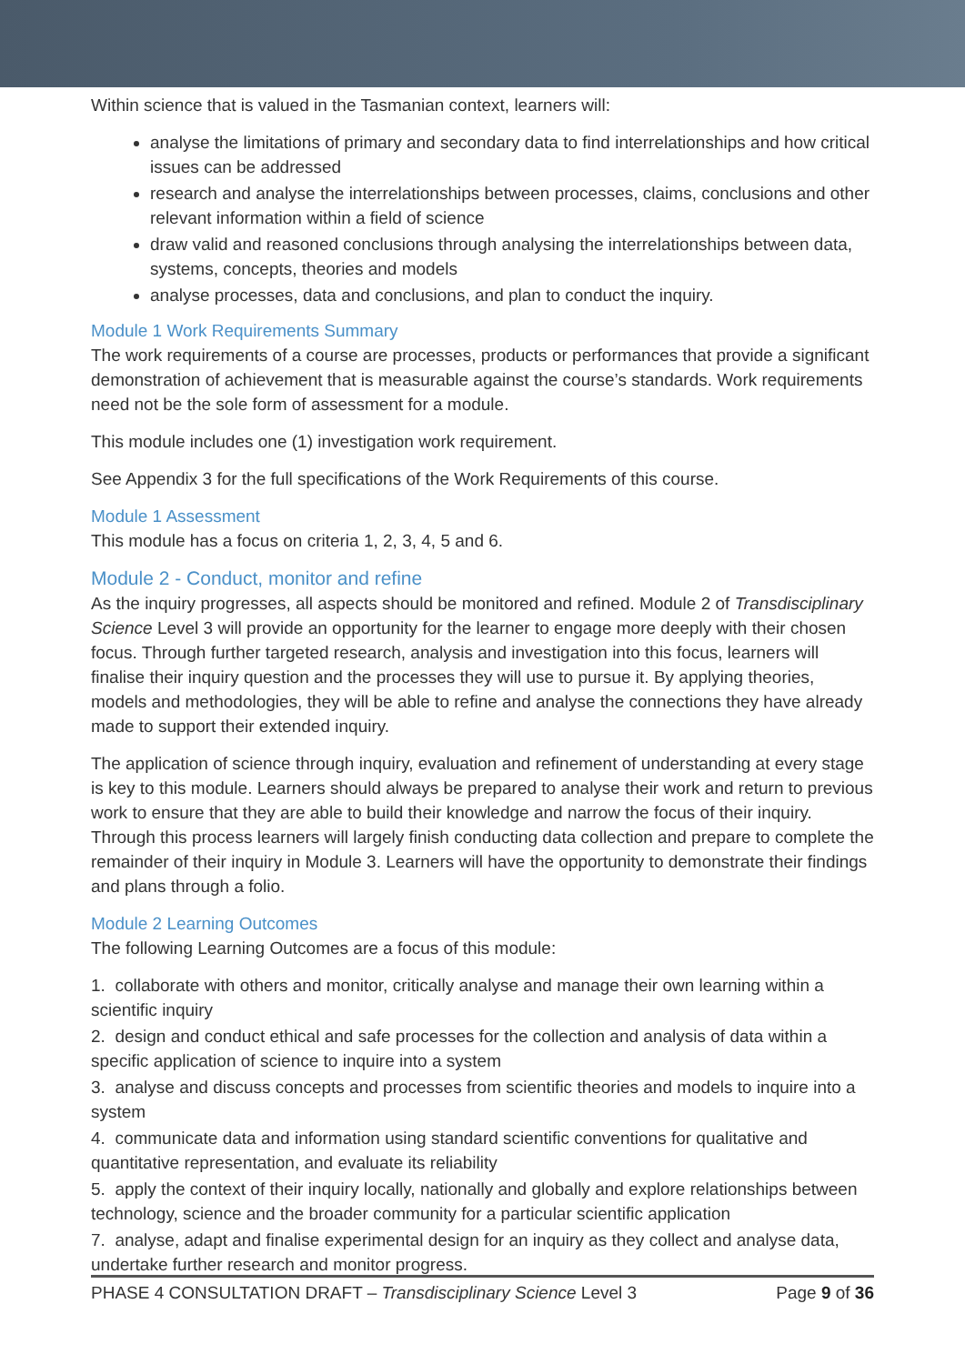Within science that is valued in the Tasmanian context, learners will:
analyse the limitations of primary and secondary data to find interrelationships and how critical issues can be addressed
research and analyse the interrelationships between processes, claims, conclusions and other relevant information within a field of science
draw valid and reasoned conclusions through analysing the interrelationships between data, systems, concepts, theories and models
analyse processes, data and conclusions, and plan to conduct the inquiry.
Module 1 Work Requirements Summary
The work requirements of a course are processes, products or performances that provide a significant demonstration of achievement that is measurable against the course’s standards. Work requirements need not be the sole form of assessment for a module.
This module includes one (1) investigation work requirement.
See Appendix 3 for the full specifications of the Work Requirements of this course.
Module 1 Assessment
This module has a focus on criteria 1, 2, 3, 4, 5 and 6.
Module 2 - Conduct, monitor and refine
As the inquiry progresses, all aspects should be monitored and refined. Module 2 of Transdisciplinary Science Level 3 will provide an opportunity for the learner to engage more deeply with their chosen focus. Through further targeted research, analysis and investigation into this focus, learners will finalise their inquiry question and the processes they will use to pursue it. By applying theories, models and methodologies, they will be able to refine and analyse the connections they have already made to support their extended inquiry.
The application of science through inquiry, evaluation and refinement of understanding at every stage is key to this module. Learners should always be prepared to analyse their work and return to previous work to ensure that they are able to build their knowledge and narrow the focus of their inquiry. Through this process learners will largely finish conducting data collection and prepare to complete the remainder of their inquiry in Module 3. Learners will have the opportunity to demonstrate their findings and plans through a folio.
Module 2 Learning Outcomes
The following Learning Outcomes are a focus of this module:
1. collaborate with others and monitor, critically analyse and manage their own learning within a scientific inquiry
2. design and conduct ethical and safe processes for the collection and analysis of data within a specific application of science to inquire into a system
3. analyse and discuss concepts and processes from scientific theories and models to inquire into a system
4. communicate data and information using standard scientific conventions for qualitative and quantitative representation, and evaluate its reliability
5. apply the context of their inquiry locally, nationally and globally and explore relationships between technology, science and the broader community for a particular scientific application
7. analyse, adapt and finalise experimental design for an inquiry as they collect and analyse data, undertake further research and monitor progress.
PHASE 4 CONSULTATION DRAFT – Transdisciplinary Science Level 3 Page 9 of 36